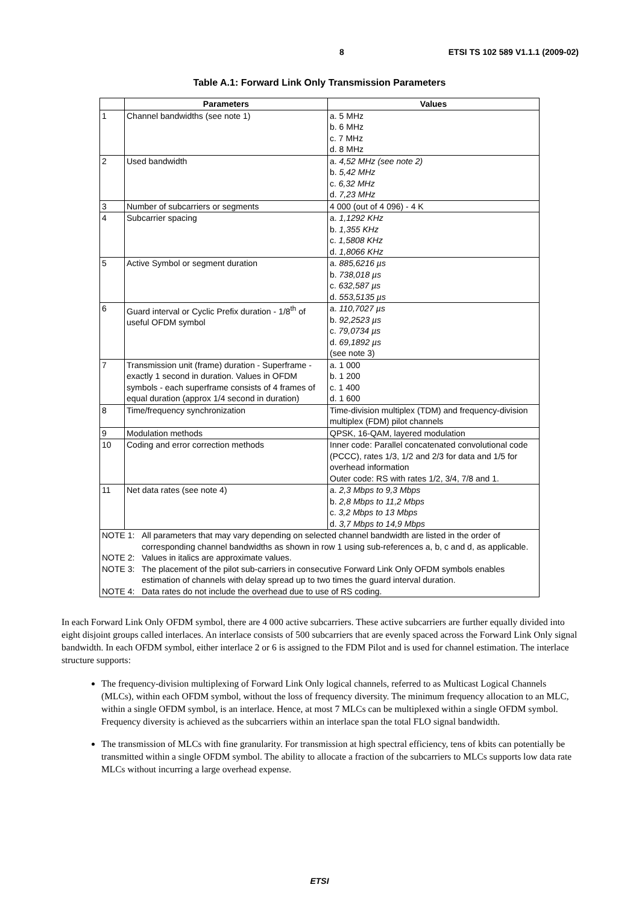8 ETSI TS 102 589 V1.1.1 (2009-02)
Table A.1: Forward Link Only Transmission Parameters
| | Parameters | Values |
| --- | --- | --- |
| 1 | Channel bandwidths (see note 1) | a. 5 MHz b. 6 MHz c. 7 MHz d. 8 MHz |
| 2 | Used bandwidth | a. 4,52 MHz (see note 2) b. 5,42 MHz c. 6,32 MHz d. 7,23 MHz |
| 3 | Number of subcarriers or segments | 4 000 (out of 4 096) - 4 K |
| 4 | Subcarrier spacing | a. 1,1292 KHz b. 1,355 KHz c. 1,5808 KHz d. 1,8066 KHz |
| 5 | Active Symbol or segment duration | a. 885,6216 µs b. 738,018 µs c. 632,587 µs d. 553,5135 µs |
| 6 | Guard interval or Cyclic Prefix duration - 1/8<sup>th</sup> of useful OFDM symbol | a. 110,7027 µs b. 92,2523 µs c. 79,0734 µs d. 69,1892 µs (see note 3) |
| 7 | Transmission unit (frame) duration - Superframe - exactly 1 second in duration. Values in OFDM symbols - each superframe consists of 4 frames of equal duration (approx 1/4 second in duration) | a. 1 000 b. 1 200 c. 1 400 d. 1 600 |
| 8 | Time/frequency synchronization | Time-division multiplex (TDM) and frequency-division multiplex (FDM) pilot channels |
| 9 | Modulation methods | QPSK, 16-QAM, layered modulation |
| 10 | Coding and error correction methods | Inner code: Parallel concatenated convolutional code (PCCC), rates 1/3, 1/2 and 2/3 for data and 1/5 for overhead information Outer code: RS with rates 1/2, 3/4, 7/8 and 1. |
| 11 | Net data rates (see note 4) | a. 2,3 Mbps to 9,3 Mbps b. 2,8 Mbps to 11,2 Mbps c. 3,2 Mbps to 13 Mbps d. 3,7 Mbps to 14,9 Mbps |
| NOTE 1: All parameters that may vary depending on selected channel bandwidth are listed in the order of corresponding channel bandwidths as shown in row 1 using sub-references a, b, c and d, as applicable. NOTE 2: Values in italics are approximate values. NOTE 3: The placement of the pilot sub-carriers in consecutive Forward Link Only OFDM symbols enables estimation of channels with delay spread up to two times the guard interval duration. NOTE 4: Data rates do not include the overhead due to use of RS coding. | | |
In each Forward Link Only OFDM symbol, there are 4 000 active subcarriers. These active subcarriers are further equally divided into eight disjoint groups called interlaces. An interlace consists of 500 subcarriers that are evenly spaced across the Forward Link Only signal bandwidth. In each OFDM symbol, either interlace 2 or 6 is assigned to the FDM Pilot and is used for channel estimation. The interlace structure supports:
The frequency-division multiplexing of Forward Link Only logical channels, referred to as Multicast Logical Channels (MLCs), within each OFDM symbol, without the loss of frequency diversity. The minimum frequency allocation to an MLC, within a single OFDM symbol, is an interlace. Hence, at most 7 MLCs can be multiplexed within a single OFDM symbol. Frequency diversity is achieved as the subcarriers within an interlace span the total FLO signal bandwidth.
The transmission of MLCs with fine granularity. For transmission at high spectral efficiency, tens of kbits can potentially be transmitted within a single OFDM symbol. The ability to allocate a fraction of the subcarriers to MLCs supports low data rate MLCs without incurring a large overhead expense.
ETSI